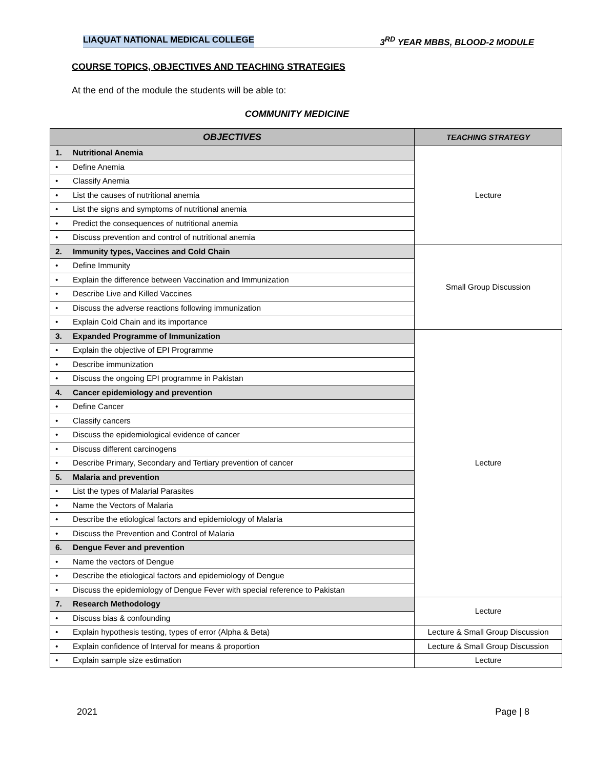LIAQUAT NATIONAL MEDICAL COLLEGE 3<sup>RD</sup> YEAR MBBS, BLOOD-2 MODULE
COURSE TOPICS, OBJECTIVES AND TEACHING STRATEGIES
At the end of the module the students will be able to:
COMMUNITY MEDICINE
| OBJECTIVES | TEACHING STRATEGY |
| --- | --- |
| 1. Nutritional Anemia | Lecture |
| • Define Anemia | |
| • Classify Anemia | |
| • List the causes of nutritional anemia | |
| • List the signs and symptoms of nutritional anemia | |
| • Predict the consequences of nutritional anemia | |
| • Discuss prevention and control of nutritional anemia | |
| 2. Immunity types, Vaccines and Cold Chain | Small Group Discussion |
| • Define Immunity | |
| • Explain the difference between Vaccination and Immunization | |
| • Describe Live and Killed Vaccines | |
| • Discuss the adverse reactions following immunization | |
| • Explain Cold Chain and its importance | |
| 3. Expanded Programme of Immunization | Lecture |
| • Explain the objective of EPI Programme | |
| • Describe immunization | |
| • Discuss the ongoing EPI programme in Pakistan | |
| 4. Cancer epidemiology and prevention | |
| • Define Cancer | |
| • Classify cancers | |
| • Discuss the epidemiological evidence of cancer | |
| • Discuss different carcinogens | |
| • Describe Primary, Secondary and Tertiary prevention of cancer | |
| 5. Malaria and prevention | |
| • List the types of Malarial Parasites | |
| • Name the Vectors of Malaria | |
| • Describe the etiological factors and epidemiology of Malaria | |
| • Discuss the Prevention and Control of Malaria | |
| 6. Dengue Fever and prevention | |
| • Name the vectors of Dengue | |
| • Describe the etiological factors and epidemiology of Dengue | |
| • Discuss the epidemiology of Dengue Fever with special reference to Pakistan | |
| 7. Research Methodology | Lecture |
| • Discuss bias & confounding | |
| • Explain hypothesis testing, types of error (Alpha & Beta) | Lecture & Small Group Discussion |
| • Explain confidence of Interval for means & proportion | Lecture & Small Group Discussion |
| • Explain sample size estimation | Lecture |
2021 Page | 8